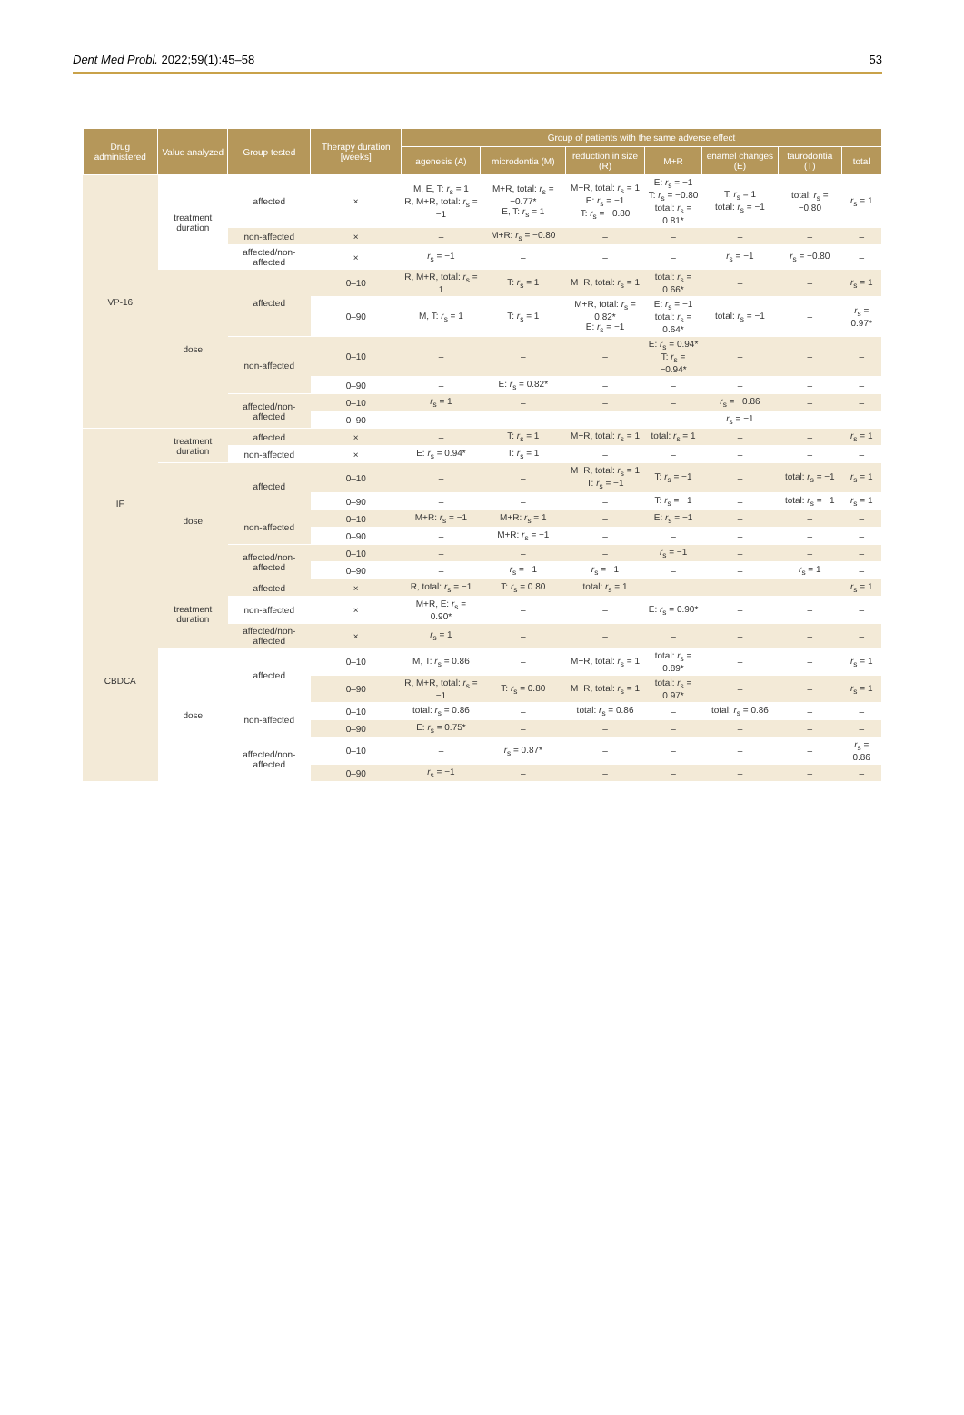Dent Med Probl. 2022;59(1):45–58 53
| Drug administered | Value analyzed | Group tested | Therapy duration [weeks] | Group of patients with the same adverse effect | | | | | | |
| --- | --- | --- | --- | --- | --- | --- | --- | --- | --- | --- |
| | | | | agenesis (A) | microdontia (M) | reduction in size (R) | M+R | enamel changes (E) | taurodontia (T) | total |
| VP-16 | treatment duration | affected | × | M, E, T: r<sub>s</sub> = 1 R, M+R, total: r<sub>s</sub> = −1 | M+R, total: r<sub>s</sub> = −0.77* E, T: r<sub>s</sub> = 1 | M+R, total: r<sub>s</sub> = 1 E: r<sub>s</sub> = −1 T: r<sub>s</sub> = −0.80 | E: r<sub>s</sub> = −1 T: r<sub>s</sub> = −0.80 total: r<sub>s</sub> = 0.81* | T: r<sub>s</sub> = 1 total: r<sub>s</sub> = −1 | total: r<sub>s</sub> = −0.80 | r<sub>s</sub> = 1 |
| | | non-affected | × | – | M+R: r<sub>s</sub> = −0.80 | – | – | – | – | – |
| | | affected/non-affected | × | r<sub>s</sub> = −1 | – | – | – | r<sub>s</sub> = −1 | r<sub>s</sub> = −0.80 | – |
| | dose | affected | 0–10 | R, M+R, total: r<sub>s</sub> = 1 | T: r<sub>s</sub> = 1 | M+R, total: r<sub>s</sub> = 1 | total: r<sub>s</sub> = 0.66* | – | – | r<sub>s</sub> = 1 |
| | | | 0–90 | M, T: r<sub>s</sub> = 1 | T: r<sub>s</sub> = 1 | M+R, total: r<sub>s</sub> = 0.82* E: r<sub>s</sub> = −1 | E: r<sub>s</sub> = −1 total: r<sub>s</sub> = 0.64* | total: r<sub>s</sub> = −1 | – | r<sub>s</sub> = 0.97* |
| | | non-affected | 0–10 | – | – | – | E: r<sub>s</sub> = 0.94* T: r<sub>s</sub> = −0.94* | – | – | – |
| | | | 0–90 | – | E: r<sub>s</sub> = 0.82* | – | – | – | – | – |
| | | affected/non-affected | 0–10 | r<sub>s</sub> = 1 | – | – | – | r<sub>s</sub> = −0.86 | – | – |
| | | | 0–90 | – | – | – | – | r<sub>s</sub> = −1 | – | – |
| IF | treatment duration | affected | × | – | T: r<sub>s</sub> = 1 | M+R, total: r<sub>s</sub> = 1 | total: r<sub>s</sub> = 1 | – | – | r<sub>s</sub> = 1 |
| | | non-affected | × | E: r<sub>s</sub> = 0.94* | T: r<sub>s</sub> = 1 | – | – | – | – | – |
| | dose | affected | 0–10 | – | – | M+R, total: r<sub>s</sub> = 1 T: r<sub>s</sub> = −1 | T: r<sub>s</sub> = −1 | – | total: r<sub>s</sub> = −1 | r<sub>s</sub> = 1 |
| | | | 0–90 | – | – | – | T: r<sub>s</sub> = −1 | – | total: r<sub>s</sub> = −1 | r<sub>s</sub> = 1 |
| | | non-affected | 0–10 | M+R: r<sub>s</sub> = −1 | M+R: r<sub>s</sub> = 1 | – | E: r<sub>s</sub> = −1 | – | – | – |
| | | | 0–90 | – | M+R: r<sub>s</sub> = −1 | – | – | – | – | – |
| | | affected/non-affected | 0–10 | – | – | – | r<sub>s</sub> = −1 | – | – | – |
| | | | 0–90 | – | r<sub>s</sub> = −1 | r<sub>s</sub> = −1 | – | – | r<sub>s</sub> = 1 | – |
| CBDCA | treatment duration | affected | × | R, total: r<sub>s</sub> = −1 | T: r<sub>s</sub> = 0.80 | total: r<sub>s</sub> = 1 | – | – | – | r<sub>s</sub> = 1 |
| | | non-affected | × | M+R, E: r<sub>s</sub> = 0.90* | – | – | E: r<sub>s</sub> = 0.90* | – | – | – |
| | | affected/non-affected | × | r<sub>s</sub> = 1 | – | – | – | – | – | – |
| | dose | affected | 0–10 | M, T: r<sub>s</sub> = 0.86 | – | M+R, total: r<sub>s</sub> = 1 | total: r<sub>s</sub> = 0.89* | – | – | r<sub>s</sub> = 1 |
| | | | 0–90 | R, M+R, total: r<sub>s</sub> = −1 | T: r<sub>s</sub> = 0.80 | M+R, total: r<sub>s</sub> = 1 | total: r<sub>s</sub> = 0.97* | – | – | r<sub>s</sub> = 1 |
| | | non-affected | 0–10 | total: r<sub>s</sub> = 0.86 | – | total: r<sub>s</sub> = 0.86 | – | total: r<sub>s</sub> = 0.86 | – | – |
| | | | 0–90 | E: r<sub>s</sub> = 0.75* | – | – | – | – | – | – |
| | | affected/non-affected | 0–10 | – | r<sub>s</sub> = 0.87* | – | – | – | – | r<sub>s</sub> = 0.86 |
| | | | 0–90 | r<sub>s</sub> = −1 | – | – | – | – | – | – |